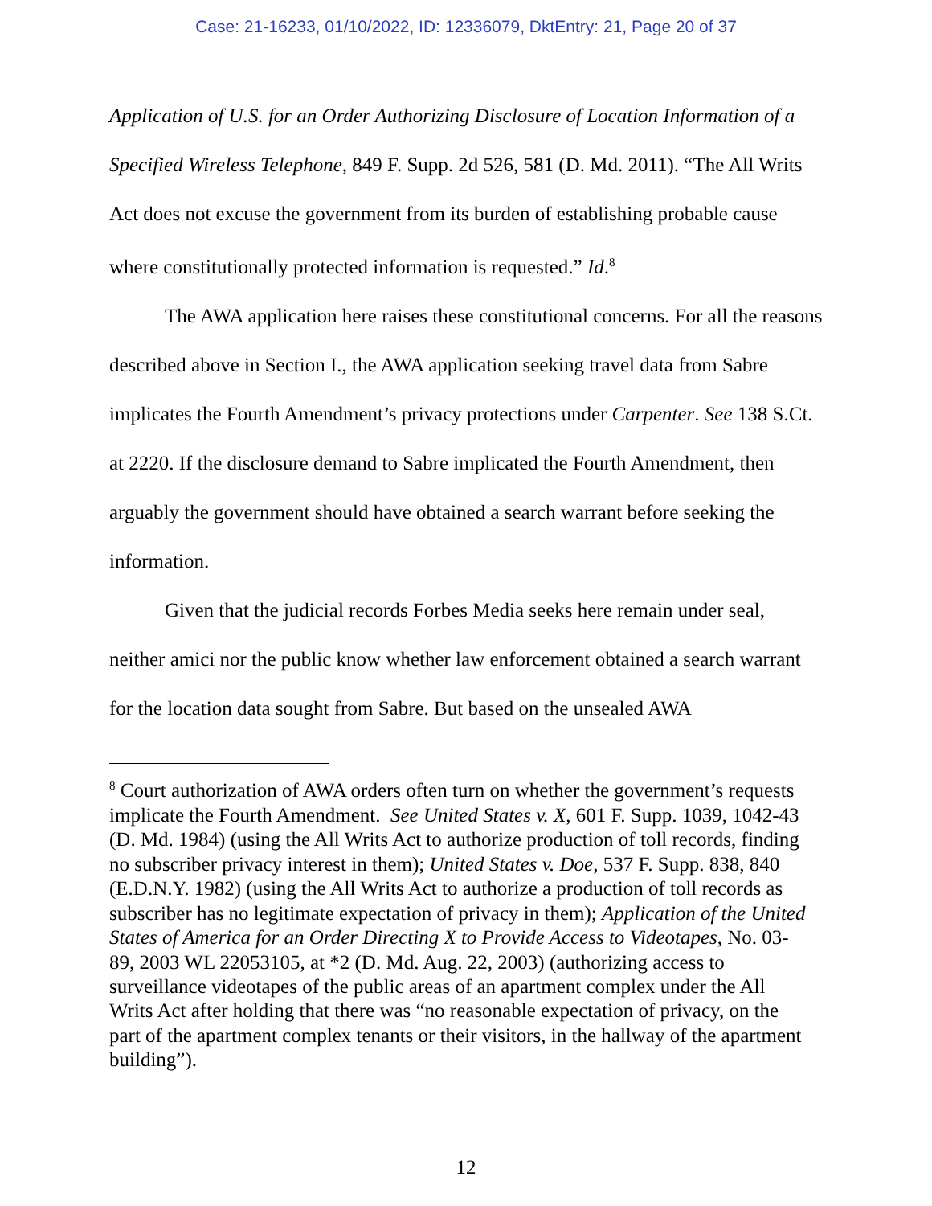Case: 21-16233, 01/10/2022, ID: 12336079, DktEntry: 21, Page 20 of 37
Application of U.S. for an Order Authorizing Disclosure of Location Information of a Specified Wireless Telephone, 849 F. Supp. 2d 526, 581 (D. Md. 2011). “The All Writs Act does not excuse the government from its burden of establishing probable cause where constitutionally protected information is requested.” Id.<sup>8</sup>
The AWA application here raises these constitutional concerns. For all the reasons described above in Section I., the AWA application seeking travel data from Sabre implicates the Fourth Amendment’s privacy protections under Carpenter. See 138 S.Ct. at 2220. If the disclosure demand to Sabre implicated the Fourth Amendment, then arguably the government should have obtained a search warrant before seeking the information.
Given that the judicial records Forbes Media seeks here remain under seal, neither amici nor the public know whether law enforcement obtained a search warrant for the location data sought from Sabre. But based on the unsealed AWA
<sup>8</sup> Court authorization of AWA orders often turn on whether the government’s requests implicate the Fourth Amendment. See United States v. X, 601 F. Supp. 1039, 1042-43 (D. Md. 1984) (using the All Writs Act to authorize production of toll records, finding no subscriber privacy interest in them); United States v. Doe, 537 F. Supp. 838, 840 (E.D.N.Y. 1982) (using the All Writs Act to authorize a production of toll records as subscriber has no legitimate expectation of privacy in them); Application of the United States of America for an Order Directing X to Provide Access to Videotapes, No. 03-89, 2003 WL 22053105, at *2 (D. Md. Aug. 22, 2003) (authorizing access to surveillance videotapes of the public areas of an apartment complex under the All Writs Act after holding that there was “no reasonable expectation of privacy, on the part of the apartment complex tenants or their visitors, in the hallway of the apartment building”).
12